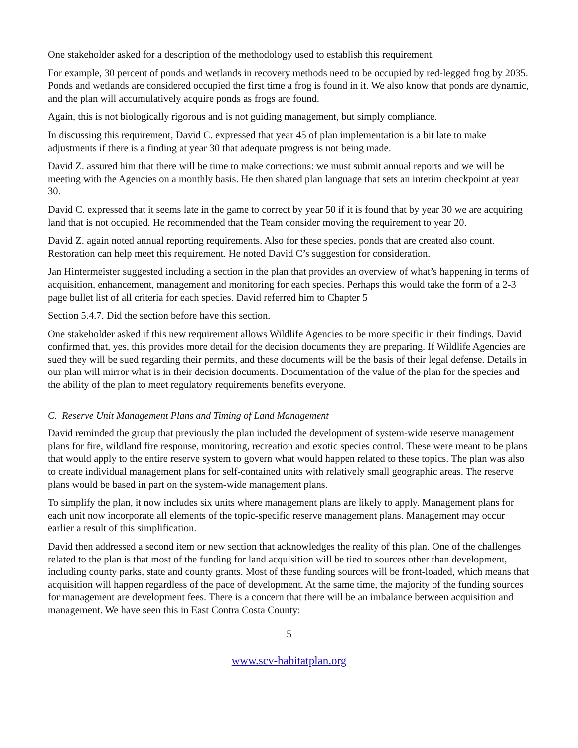One stakeholder asked for a description of the methodology used to establish this requirement.
For example, 30 percent of ponds and wetlands in recovery methods need to be occupied by red-legged frog by 2035. Ponds and wetlands are considered occupied the first time a frog is found in it. We also know that ponds are dynamic, and the plan will accumulatively acquire ponds as frogs are found.
Again, this is not biologically rigorous and is not guiding management, but simply compliance.
In discussing this requirement, David C. expressed that year 45 of plan implementation is a bit late to make adjustments if there is a finding at year 30 that adequate progress is not being made.
David Z. assured him that there will be time to make corrections: we must submit annual reports and we will be meeting with the Agencies on a monthly basis. He then shared plan language that sets an interim checkpoint at year 30.
David C. expressed that it seems late in the game to correct by year 50 if it is found that by year 30 we are acquiring land that is not occupied. He recommended that the Team consider moving the requirement to year 20.
David Z. again noted annual reporting requirements. Also for these species, ponds that are created also count. Restoration can help meet this requirement. He noted David C’s suggestion for consideration.
Jan Hintermeister suggested including a section in the plan that provides an overview of what’s happening in terms of acquisition, enhancement, management and monitoring for each species. Perhaps this would take the form of a 2-3 page bullet list of all criteria for each species. David referred him to Chapter 5
Section 5.4.7. Did the section before have this section.
One stakeholder asked if this new requirement allows Wildlife Agencies to be more specific in their findings. David confirmed that, yes, this provides more detail for the decision documents they are preparing. If Wildlife Agencies are sued they will be sued regarding their permits, and these documents will be the basis of their legal defense. Details in our plan will mirror what is in their decision documents. Documentation of the value of the plan for the species and the ability of the plan to meet regulatory requirements benefits everyone.
C. Reserve Unit Management Plans and Timing of Land Management
David reminded the group that previously the plan included the development of system-wide reserve management plans for fire, wildland fire response, monitoring, recreation and exotic species control. These were meant to be plans that would apply to the entire reserve system to govern what would happen related to these topics. The plan was also to create individual management plans for self-contained units with relatively small geographic areas. The reserve plans would be based in part on the system-wide management plans.
To simplify the plan, it now includes six units where management plans are likely to apply. Management plans for each unit now incorporate all elements of the topic-specific reserve management plans. Management may occur earlier a result of this simplification.
David then addressed a second item or new section that acknowledges the reality of this plan. One of the challenges related to the plan is that most of the funding for land acquisition will be tied to sources other than development, including county parks, state and county grants. Most of these funding sources will be front-loaded, which means that acquisition will happen regardless of the pace of development. At the same time, the majority of the funding sources for management are development fees. There is a concern that there will be an imbalance between acquisition and management. We have seen this in East Contra Costa County:
5
www.scv-habitatplan.org